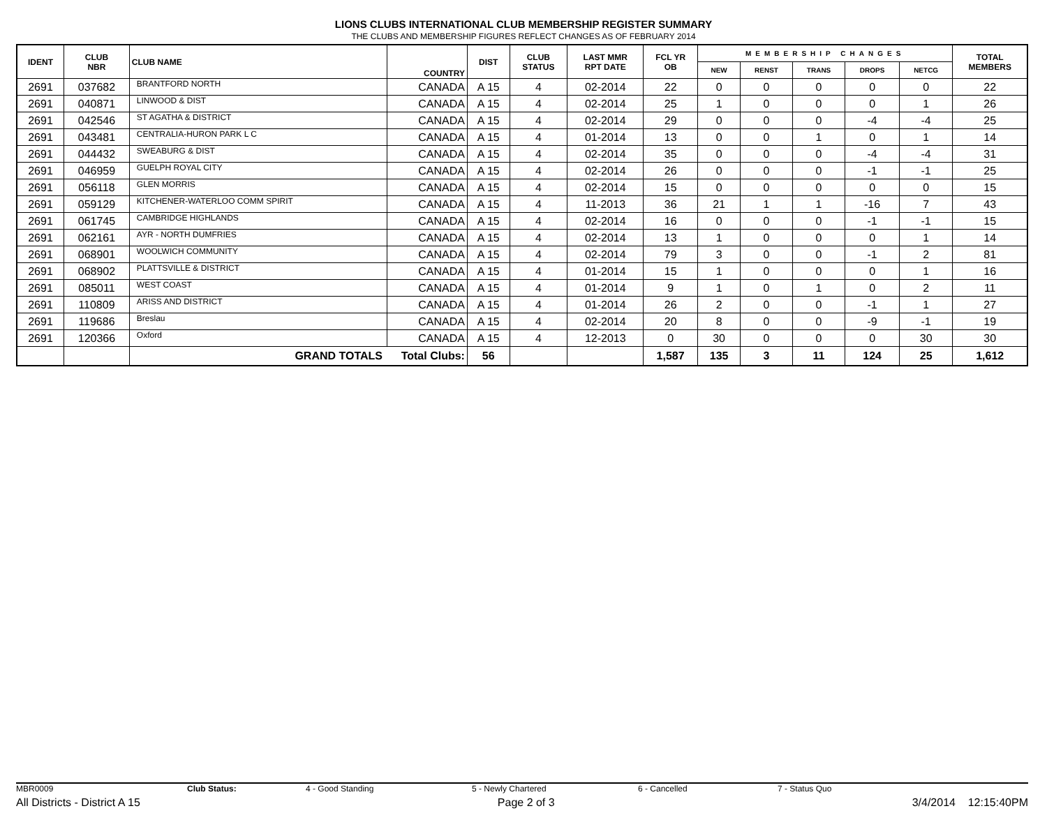LIONS CLUBS INTERNATIONAL CLUB MEMBERSHIP REGISTER SUMMARY
THE CLUBS AND MEMBERSHIP FIGURES REFLECT CHANGES AS OF FEBRUARY 2014
| IDENT | CLUB NBR | CLUB NAME | COUNTRY | DIST | CLUB STATUS | LAST MMR RPT DATE | FCL YR OB | MEMBERSHIP CHANGES | | | | | TOTAL MEMBERS |
| --- | --- | --- | --- | --- | --- | --- | --- | --- | --- | --- | --- | --- | --- |
| | | | | | | | | NEW | RENST | TRANS | DROPS | NETCG | |
| 2691 | 037682 | BRANTFORD NORTH | CANADA | A 15 | 4 | 02-2014 | 22 | 0 | 0 | 0 | 0 | 0 | 22 |
| 2691 | 040871 | LINWOOD & DIST | CANADA | A 15 | 4 | 02-2014 | 25 | 1 | 0 | 0 | 0 | 1 | 26 |
| 2691 | 042546 | ST AGATHA & DISTRICT | CANADA | A 15 | 4 | 02-2014 | 29 | 0 | 0 | 0 | -4 | -4 | 25 |
| 2691 | 043481 | CENTRALIA-HURON PARK L C | CANADA | A 15 | 4 | 01-2014 | 13 | 0 | 0 | 1 | 0 | 1 | 14 |
| 2691 | 044432 | SWEABURG & DIST | CANADA | A 15 | 4 | 02-2014 | 35 | 0 | 0 | 0 | -4 | -4 | 31 |
| 2691 | 046959 | GUELPH ROYAL CITY | CANADA | A 15 | 4 | 02-2014 | 26 | 0 | 0 | 0 | -1 | -1 | 25 |
| 2691 | 056118 | GLEN MORRIS | CANADA | A 15 | 4 | 02-2014 | 15 | 0 | 0 | 0 | 0 | 0 | 15 |
| 2691 | 059129 | KITCHENER-WATERLOO COMM SPIRIT | CANADA | A 15 | 4 | 11-2013 | 36 | 21 | 1 | 1 | -16 | 7 | 43 |
| 2691 | 061745 | CAMBRIDGE HIGHLANDS | CANADA | A 15 | 4 | 02-2014 | 16 | 0 | 0 | 0 | -1 | -1 | 15 |
| 2691 | 062161 | AYR - NORTH DUMFRIES | CANADA | A 15 | 4 | 02-2014 | 13 | 1 | 0 | 0 | 0 | 1 | 14 |
| 2691 | 068901 | WOOLWICH COMMUNITY | CANADA | A 15 | 4 | 02-2014 | 79 | 3 | 0 | 0 | -1 | 2 | 81 |
| 2691 | 068902 | PLATTSVILLE & DISTRICT | CANADA | A 15 | 4 | 01-2014 | 15 | 1 | 0 | 0 | 0 | 1 | 16 |
| 2691 | 085011 | WEST COAST | CANADA | A 15 | 4 | 01-2014 | 9 | 1 | 0 | 1 | 0 | 2 | 11 |
| 2691 | 110809 | ARISS AND DISTRICT | CANADA | A 15 | 4 | 01-2014 | 26 | 2 | 0 | 0 | -1 | 1 | 27 |
| 2691 | 119686 | Breslau | CANADA | A 15 | 4 | 02-2014 | 20 | 8 | 0 | 0 | -9 | -1 | 19 |
| 2691 | 120366 | Oxford | CANADA | A 15 | 4 | 12-2013 | 0 | 30 | 0 | 0 | 0 | 30 | 30 |
| | | GRAND TOTALS Total Clubs: | | 56 | | | 1,587 | 135 | 3 | 11 | 124 | 25 | 1,612 |
MBR0009 Club Status: 4 - Good Standing 5 - Newly Chartered 6 - Cancelled 7 - Status Quo
All Districts - District A 15 Page 2 of 3 3/4/2014 12:15:40PM